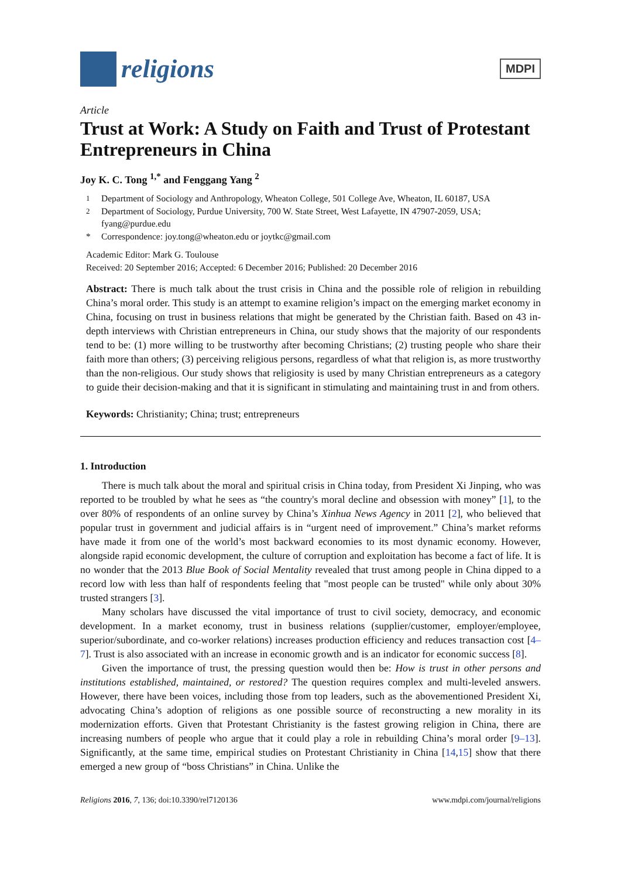religions
MDPI
Article
Trust at Work: A Study on Faith and Trust of Protestant Entrepreneurs in China
Joy K. C. Tong <sup>1,*</sup> and Fenggang Yang <sup>2</sup>
<sup>1</sup> Department of Sociology and Anthropology, Wheaton College, 501 College Ave, Wheaton, IL 60187, USA
<sup>2</sup> Department of Sociology, Purdue University, 700 W. State Street, West Lafayette, IN 47907-2059, USA; fyang@purdue.edu
* Correspondence: joy.tong@wheaton.edu or joytkc@gmail.com
Academic Editor: Mark G. Toulouse
Received: 20 September 2016; Accepted: 6 December 2016; Published: 20 December 2016
Abstract: There is much talk about the trust crisis in China and the possible role of religion in rebuilding China’s moral order. This study is an attempt to examine religion’s impact on the emerging market economy in China, focusing on trust in business relations that might be generated by the Christian faith. Based on 43 in-depth interviews with Christian entrepreneurs in China, our study shows that the majority of our respondents tend to be: (1) more willing to be trustworthy after becoming Christians; (2) trusting people who share their faith more than others; (3) perceiving religious persons, regardless of what that religion is, as more trustworthy than the non-religious. Our study shows that religiosity is used by many Christian entrepreneurs as a category to guide their decision-making and that it is significant in stimulating and maintaining trust in and from others.
Keywords: Christianity; China; trust; entrepreneurs
1. Introduction
There is much talk about the moral and spiritual crisis in China today, from President Xi Jinping, who was reported to be troubled by what he sees as “the country's moral decline and obsession with money” [1], to the over 80% of respondents of an online survey by China’s Xinhua News Agency in 2011 [2], who believed that popular trust in government and judicial affairs is in “urgent need of improvement.” China’s market reforms have made it from one of the world’s most backward economies to its most dynamic economy. However, alongside rapid economic development, the culture of corruption and exploitation has become a fact of life. It is no wonder that the 2013 Blue Book of Social Mentality revealed that trust among people in China dipped to a record low with less than half of respondents feeling that "most people can be trusted" while only about 30% trusted strangers [3].
Many scholars have discussed the vital importance of trust to civil society, democracy, and economic development. In a market economy, trust in business relations (supplier/customer, employer/employee, superior/subordinate, and co-worker relations) increases production efficiency and reduces transaction cost [4–7]. Trust is also associated with an increase in economic growth and is an indicator for economic success [8].
Given the importance of trust, the pressing question would then be: How is trust in other persons and institutions established, maintained, or restored? The question requires complex and multi-leveled answers. However, there have been voices, including those from top leaders, such as the abovementioned President Xi, advocating China’s adoption of religions as one possible source of reconstructing a new morality in its modernization efforts. Given that Protestant Christianity is the fastest growing religion in China, there are increasing numbers of people who argue that it could play a role in rebuilding China’s moral order [9–13]. Significantly, at the same time, empirical studies on Protestant Christianity in China [14,15] show that there emerged a new group of “boss Christians” in China. Unlike the
Religions 2016, 7, 136; doi:10.3390/rel7120136 www.mdpi.com/journal/religions